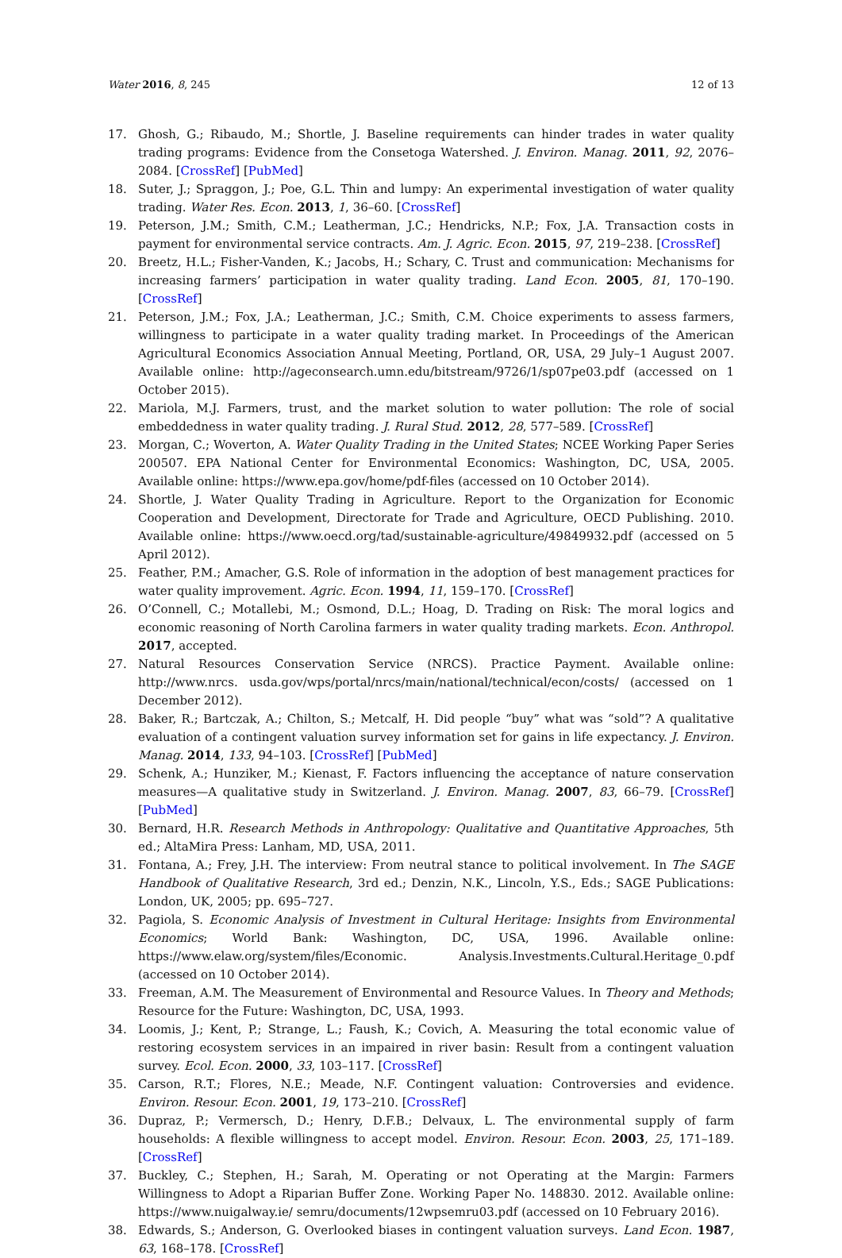Water 2016, 8, 245 12 of 13
17. Ghosh, G.; Ribaudo, M.; Shortle, J. Baseline requirements can hinder trades in water quality trading programs: Evidence from the Consetoga Watershed. J. Environ. Manag. 2011, 92, 2076–2084. [CrossRef] [PubMed]
18. Suter, J.; Spraggon, J.; Poe, G.L. Thin and lumpy: An experimental investigation of water quality trading. Water Res. Econ. 2013, 1, 36–60. [CrossRef]
19. Peterson, J.M.; Smith, C.M.; Leatherman, J.C.; Hendricks, N.P.; Fox, J.A. Transaction costs in payment for environmental service contracts. Am. J. Agric. Econ. 2015, 97, 219–238. [CrossRef]
20. Breetz, H.L.; Fisher-Vanden, K.; Jacobs, H.; Schary, C. Trust and communication: Mechanisms for increasing farmers’ participation in water quality trading. Land Econ. 2005, 81, 170–190. [CrossRef]
21. Peterson, J.M.; Fox, J.A.; Leatherman, J.C.; Smith, C.M. Choice experiments to assess farmers, willingness to participate in a water quality trading market. In Proceedings of the American Agricultural Economics Association Annual Meeting, Portland, OR, USA, 29 July–1 August 2007. Available online: http://ageconsearch.umn.edu/bitstream/9726/1/sp07pe03.pdf (accessed on 1 October 2015).
22. Mariola, M.J. Farmers, trust, and the market solution to water pollution: The role of social embeddedness in water quality trading. J. Rural Stud. 2012, 28, 577–589. [CrossRef]
23. Morgan, C.; Woverton, A. Water Quality Trading in the United States; NCEE Working Paper Series 200507. EPA National Center for Environmental Economics: Washington, DC, USA, 2005. Available online: https://www.epa.gov/home/pdf-files (accessed on 10 October 2014).
24. Shortle, J. Water Quality Trading in Agriculture. Report to the Organization for Economic Cooperation and Development, Directorate for Trade and Agriculture, OECD Publishing. 2010. Available online: https://www.oecd.org/tad/sustainable-agriculture/49849932.pdf (accessed on 5 April 2012).
25. Feather, P.M.; Amacher, G.S. Role of information in the adoption of best management practices for water quality improvement. Agric. Econ. 1994, 11, 159–170. [CrossRef]
26. O’Connell, C.; Motallebi, M.; Osmond, D.L.; Hoag, D. Trading on Risk: The moral logics and economic reasoning of North Carolina farmers in water quality trading markets. Econ. Anthropol. 2017, accepted.
27. Natural Resources Conservation Service (NRCS). Practice Payment. Available online: http://www.nrcs. usda.gov/wps/portal/nrcs/main/national/technical/econ/costs/ (accessed on 1 December 2012).
28. Baker, R.; Bartczak, A.; Chilton, S.; Metcalf, H. Did people “buy” what was “sold”? A qualitative evaluation of a contingent valuation survey information set for gains in life expectancy. J. Environ. Manag. 2014, 133, 94–103. [CrossRef] [PubMed]
29. Schenk, A.; Hunziker, M.; Kienast, F. Factors influencing the acceptance of nature conservation measures—A qualitative study in Switzerland. J. Environ. Manag. 2007, 83, 66–79. [CrossRef] [PubMed]
30. Bernard, H.R. Research Methods in Anthropology: Qualitative and Quantitative Approaches, 5th ed.; AltaMira Press: Lanham, MD, USA, 2011.
31. Fontana, A.; Frey, J.H. The interview: From neutral stance to political involvement. In The SAGE Handbook of Qualitative Research, 3rd ed.; Denzin, N.K., Lincoln, Y.S., Eds.; SAGE Publications: London, UK, 2005; pp. 695–727.
32. Pagiola, S. Economic Analysis of Investment in Cultural Heritage: Insights from Environmental Economics; World Bank: Washington, DC, USA, 1996. Available online: https://www.elaw.org/system/files/Economic. Analysis.Investments.Cultural.Heritage_0.pdf (accessed on 10 October 2014).
33. Freeman, A.M. The Measurement of Environmental and Resource Values. In Theory and Methods; Resource for the Future: Washington, DC, USA, 1993.
34. Loomis, J.; Kent, P.; Strange, L.; Faush, K.; Covich, A. Measuring the total economic value of restoring ecosystem services in an impaired in river basin: Result from a contingent valuation survey. Ecol. Econ. 2000, 33, 103–117. [CrossRef]
35. Carson, R.T.; Flores, N.E.; Meade, N.F. Contingent valuation: Controversies and evidence. Environ. Resour. Econ. 2001, 19, 173–210. [CrossRef]
36. Dupraz, P.; Vermersch, D.; Henry, D.F.B.; Delvaux, L. The environmental supply of farm households: A flexible willingness to accept model. Environ. Resour. Econ. 2003, 25, 171–189. [CrossRef]
37. Buckley, C.; Stephen, H.; Sarah, M. Operating or not Operating at the Margin: Farmers Willingness to Adopt a Riparian Buffer Zone. Working Paper No. 148830. 2012. Available online: https://www.nuigalway.ie/ semru/documents/12wpsemru03.pdf (accessed on 10 February 2016).
38. Edwards, S.; Anderson, G. Overlooked biases in contingent valuation surveys. Land Econ. 1987, 63, 168–178. [CrossRef]